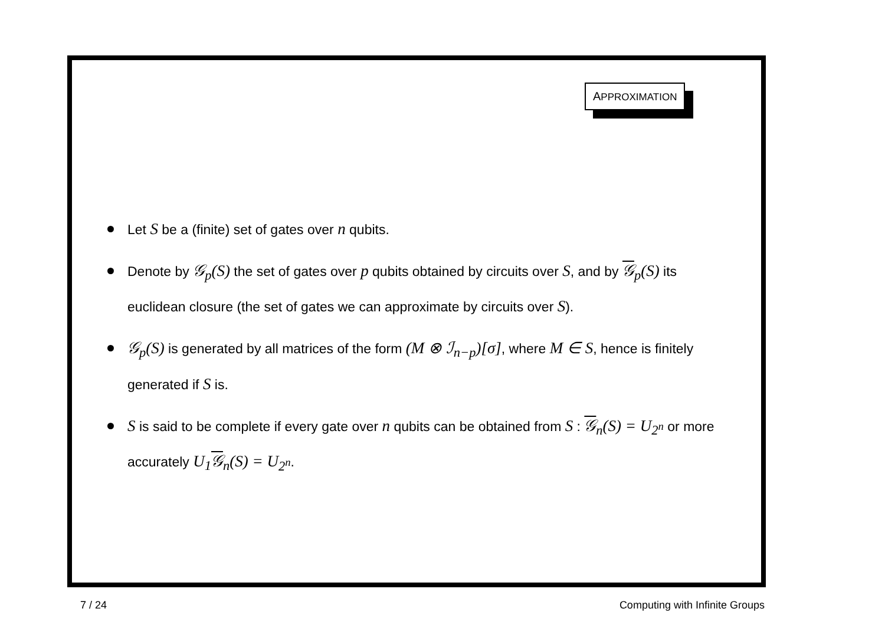APPROXIMATION
Let S be a (finite) set of gates over n qubits.
Denote by 𝒢<sub>p</sub>(S) the set of gates over p qubits obtained by circuits over S, and by 𝒢<sub>p</sub>(S) its euclidean closure (the set of gates we can approximate by circuits over S).
𝒢<sub>p</sub>(S) is generated by all matrices of the form (M ⊗ ℐ<sub>n−p</sub>)[σ], where M ∈ S, hence is finitely generated if S is.
S is said to be complete if every gate over n qubits can be obtained from S : 𝒢<sub>n</sub>(S) = U<sub>2<sup>n</sup></sub> or more accurately U<sub>1</sub>𝒢<sub>n</sub>(S) = U<sub>2<sup>n</sup></sub>.
7 / 24 Computing with Infinite Groups